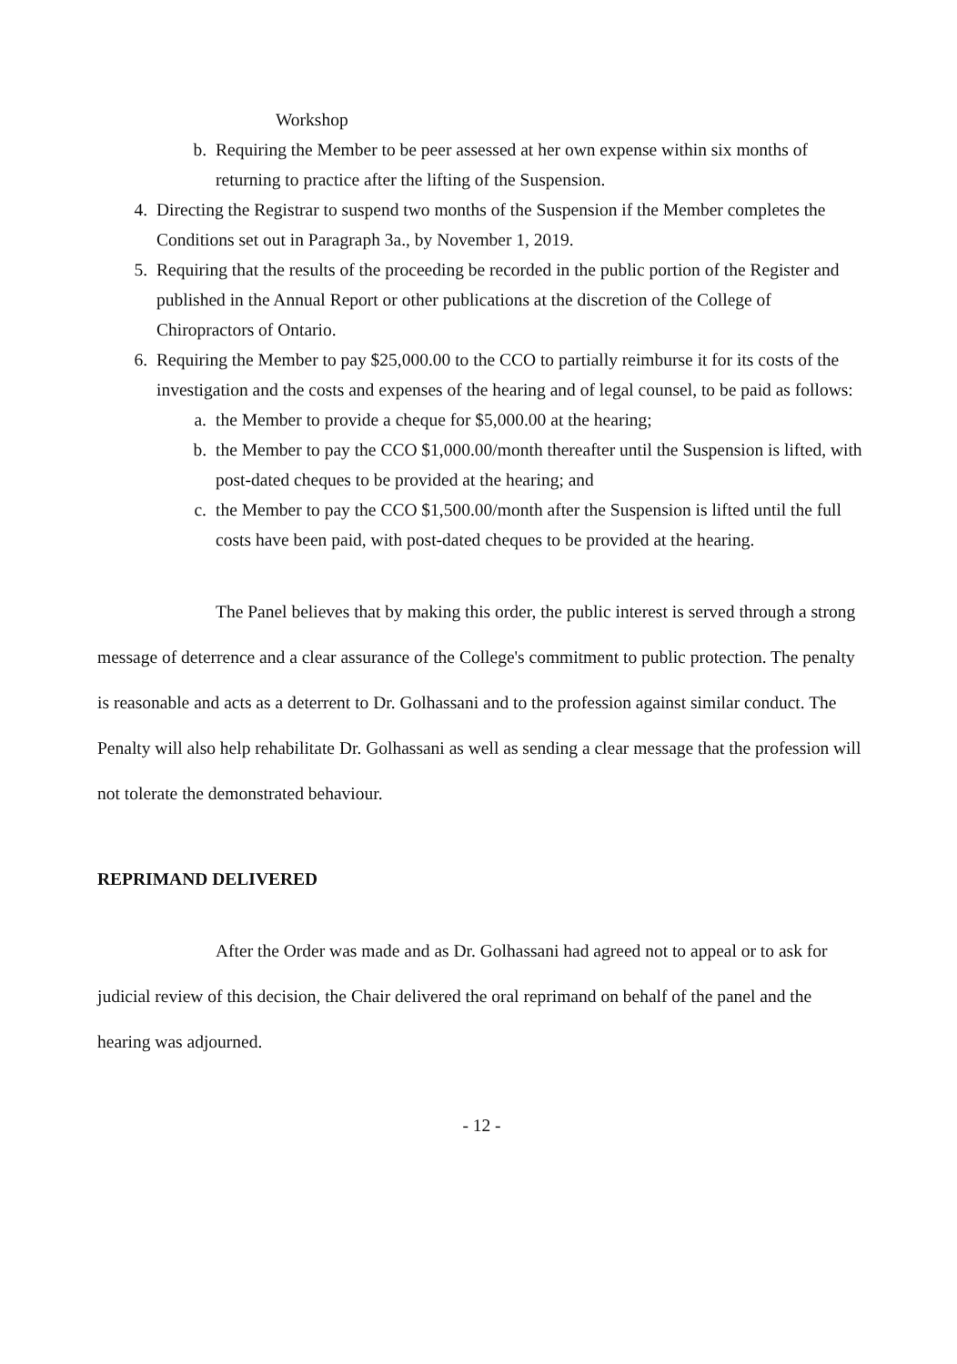Workshop
b. Requiring the Member to be peer assessed at her own expense within six months of returning to practice after the lifting of the Suspension.
4. Directing the Registrar to suspend two months of the Suspension if the Member completes the Conditions set out in Paragraph 3a., by November 1, 2019.
5. Requiring that the results of the proceeding be recorded in the public portion of the Register and published in the Annual Report or other publications at the discretion of the College of Chiropractors of Ontario.
6. Requiring the Member to pay $25,000.00 to the CCO to partially reimburse it for its costs of the investigation and the costs and expenses of the hearing and of legal counsel, to be paid as follows:
a. the Member to provide a cheque for $5,000.00 at the hearing;
b. the Member to pay the CCO $1,000.00/month thereafter until the Suspension is lifted, with post-dated cheques to be provided at the hearing; and
c. the Member to pay the CCO $1,500.00/month after the Suspension is lifted until the full costs have been paid, with post-dated cheques to be provided at the hearing.
The Panel believes that by making this order, the public interest is served through a strong message of deterrence and a clear assurance of the College's commitment to public protection. The penalty is reasonable and acts as a deterrent to Dr. Golhassani and to the profession against similar conduct. The Penalty will also help rehabilitate Dr. Golhassani as well as sending a clear message that the profession will not tolerate the demonstrated behaviour.
REPRIMAND DELIVERED
After the Order was made and as Dr. Golhassani had agreed not to appeal or to ask for judicial review of this decision, the Chair delivered the oral reprimand on behalf of the panel and the hearing was adjourned.
- 12 -